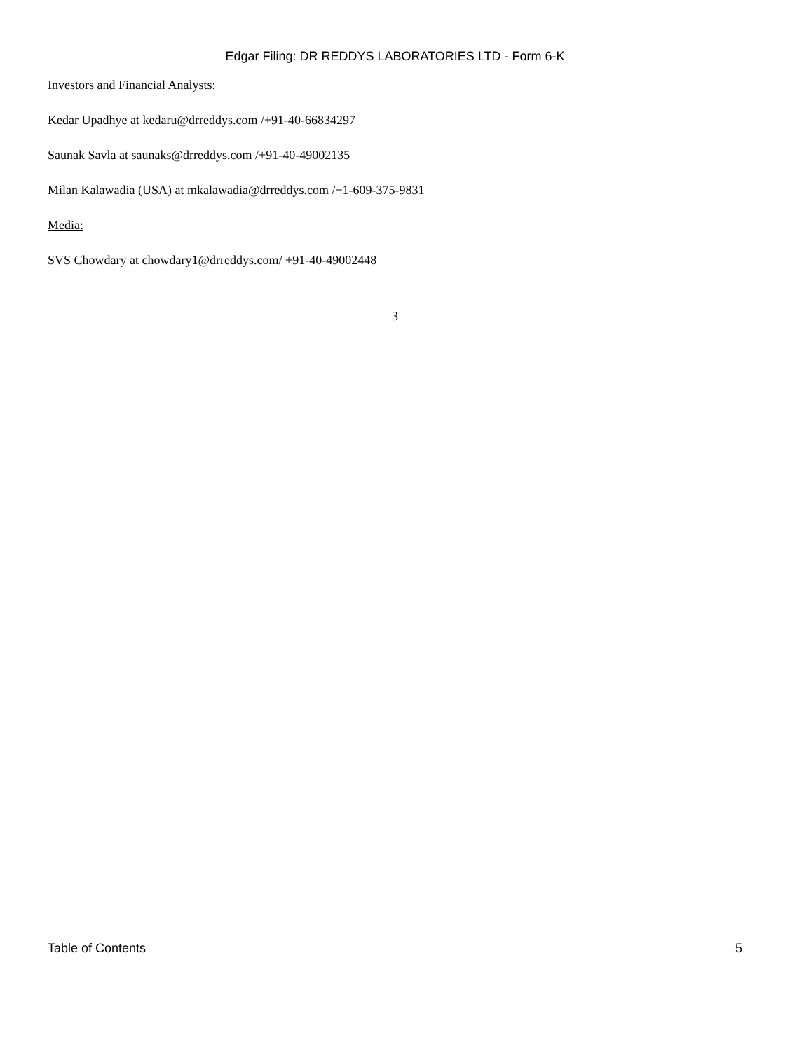Edgar Filing: DR REDDYS LABORATORIES LTD - Form 6-K
Investors and Financial Analysts:
Kedar Upadhye at kedaru@drreddys.com /+91-40-66834297
Saunak Savla at saunaks@drreddys.com /+91-40-49002135
Milan Kalawadia (USA) at mkalawadia@drreddys.com /+1-609-375-9831
Media:
SVS Chowdary at chowdary1@drreddys.com/ +91-40-49002448
3
Table of Contents 5